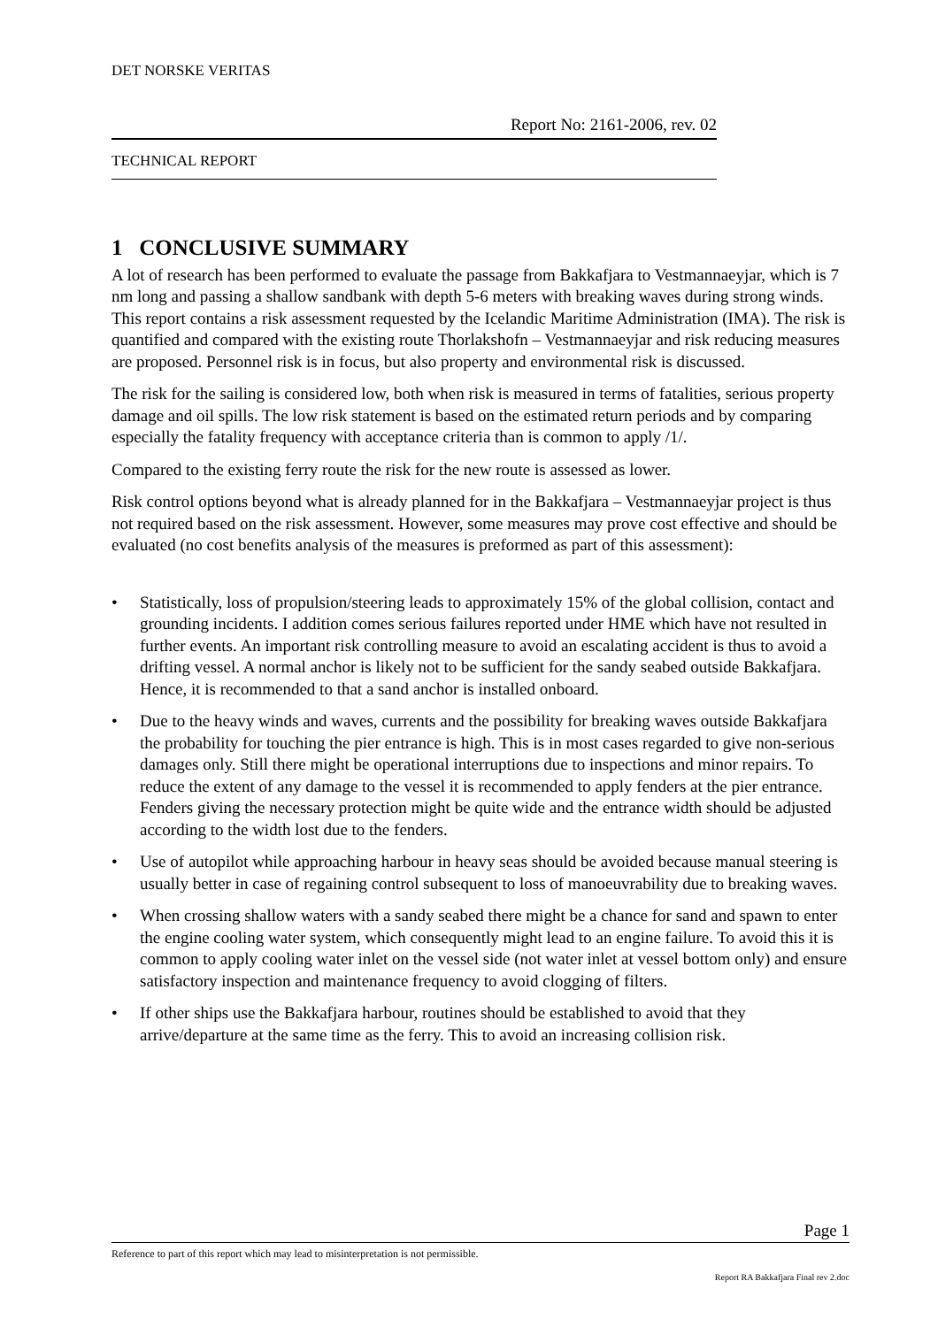DET NORSKE VERITAS
Report No: 2161-2006, rev. 02
TECHNICAL REPORT
1 CONCLUSIVE SUMMARY
A lot of research has been performed to evaluate the passage from Bakkafjara to Vestmannaeyjar, which is 7 nm long and passing a shallow sandbank with depth 5-6 meters with breaking waves during strong winds. This report contains a risk assessment requested by the Icelandic Maritime Administration (IMA). The risk is quantified and compared with the existing route Thorlakshofn – Vestmannaeyjar and risk reducing measures are proposed. Personnel risk is in focus, but also property and environmental risk is discussed.
The risk for the sailing is considered low, both when risk is measured in terms of fatalities, serious property damage and oil spills. The low risk statement is based on the estimated return periods and by comparing especially the fatality frequency with acceptance criteria than is common to apply /1/.
Compared to the existing ferry route the risk for the new route is assessed as lower.
Risk control options beyond what is already planned for in the Bakkafjara – Vestmannaeyjar project is thus not required based on the risk assessment. However, some measures may prove cost effective and should be evaluated (no cost benefits analysis of the measures is preformed as part of this assessment):
• Statistically, loss of propulsion/steering leads to approximately 15% of the global collision, contact and grounding incidents. I addition comes serious failures reported under HME which have not resulted in further events. An important risk controlling measure to avoid an escalating accident is thus to avoid a drifting vessel. A normal anchor is likely not to be sufficient for the sandy seabed outside Bakkafjara. Hence, it is recommended to that a sand anchor is installed onboard.
• Due to the heavy winds and waves, currents and the possibility for breaking waves outside Bakkafjara the probability for touching the pier entrance is high. This is in most cases regarded to give non-serious damages only. Still there might be operational interruptions due to inspections and minor repairs. To reduce the extent of any damage to the vessel it is recommended to apply fenders at the pier entrance. Fenders giving the necessary protection might be quite wide and the entrance width should be adjusted according to the width lost due to the fenders.
• Use of autopilot while approaching harbour in heavy seas should be avoided because manual steering is usually better in case of regaining control subsequent to loss of manoeuvrability due to breaking waves.
• When crossing shallow waters with a sandy seabed there might be a chance for sand and spawn to enter the engine cooling water system, which consequently might lead to an engine failure. To avoid this it is common to apply cooling water inlet on the vessel side (not water inlet at vessel bottom only) and ensure satisfactory inspection and maintenance frequency to avoid clogging of filters.
• If other ships use the Bakkafjara harbour, routines should be established to avoid that they arrive/departure at the same time as the ferry. This to avoid an increasing collision risk.
Page 1
Reference to part of this report which may lead to misinterpretation is not permissible.
Report RA Bakkafjara Final rev 2.doc